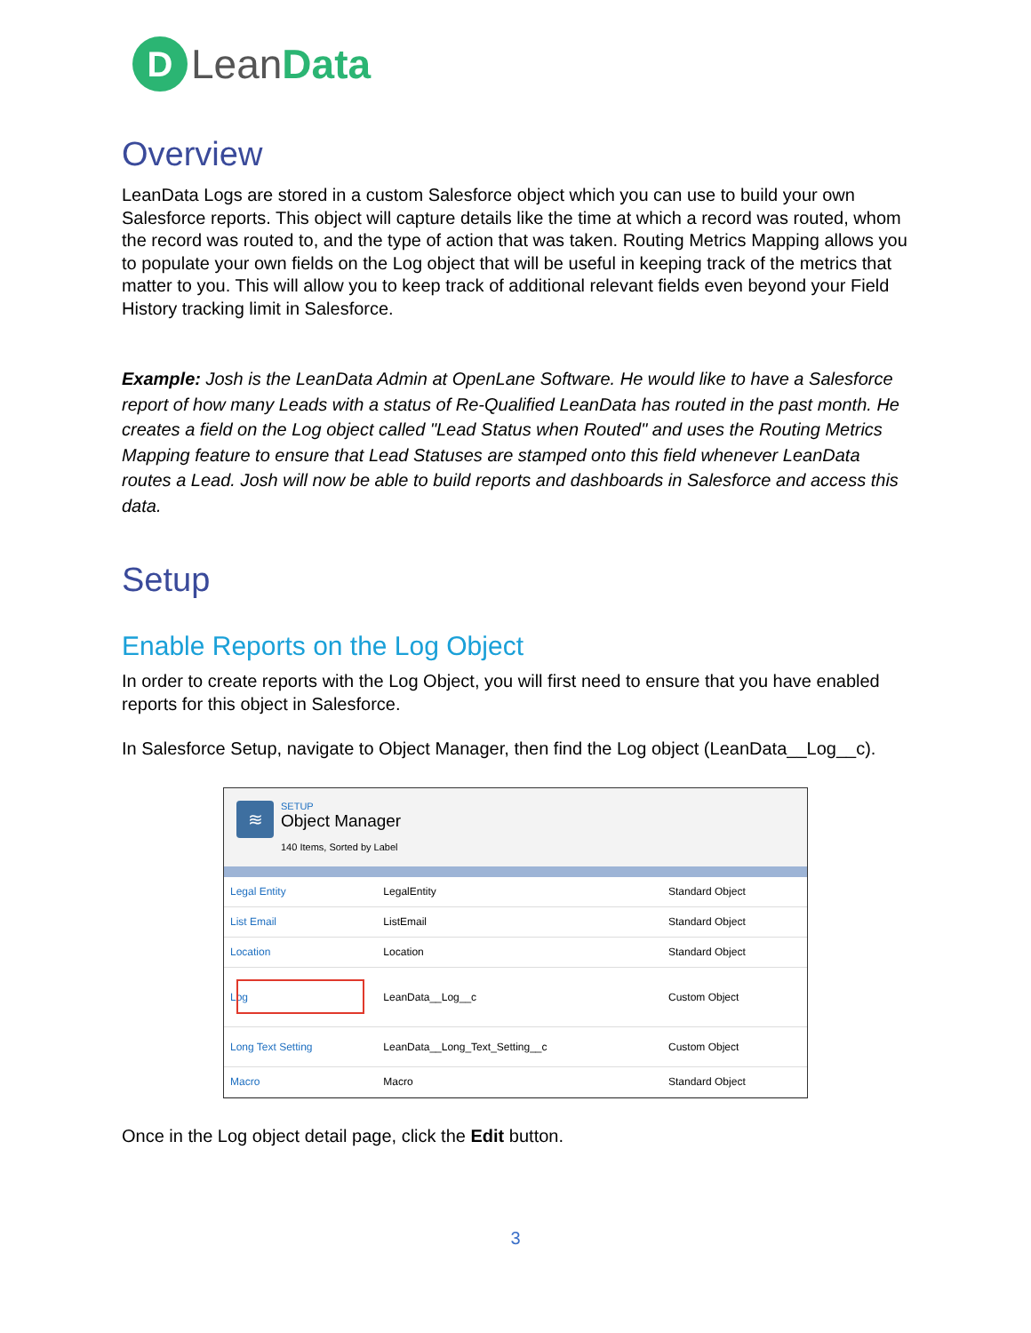D
LeanData
Overview
LeanData Logs are stored in a custom Salesforce object which you can use to build your own Salesforce reports. This object will capture details like the time at which a record was routed, whom the record was routed to, and the type of action that was taken. Routing Metrics Mapping allows you to populate your own fields on the Log object that will be useful in keeping track of the metrics that matter to you. This will allow you to keep track of additional relevant fields even beyond your Field History tracking limit in Salesforce.
Example: Josh is the LeanData Admin at OpenLane Software. He would like to have a Salesforce report of how many Leads with a status of Re-Qualified LeanData has routed in the past month. He creates a field on the Log object called "Lead Status when Routed" and uses the Routing Metrics Mapping feature to ensure that Lead Statuses are stamped onto this field whenever LeanData routes a Lead. Josh will now be able to build reports and dashboards in Salesforce and access this data.
Setup
Enable Reports on the Log Object
In order to create reports with the Log Object, you will first need to ensure that you have enabled reports for this object in Salesforce.
In Salesforce Setup, navigate to Object Manager, then find the Log object (LeanData__Log__c).
≋
SETUP
Object Manager
140 Items, Sorted by Label
| Legal Entity | LegalEntity | Standard Object |
| List Email | ListEmail | Standard Object |
| Location | Location | Standard Object |
| Log | LeanData__Log__c | Custom Object |
| Long Text Setting | LeanData__Long_Text_Setting__c | Custom Object |
| Macro | Macro | Standard Object |
Once in the Log object detail page, click the Edit button.
3